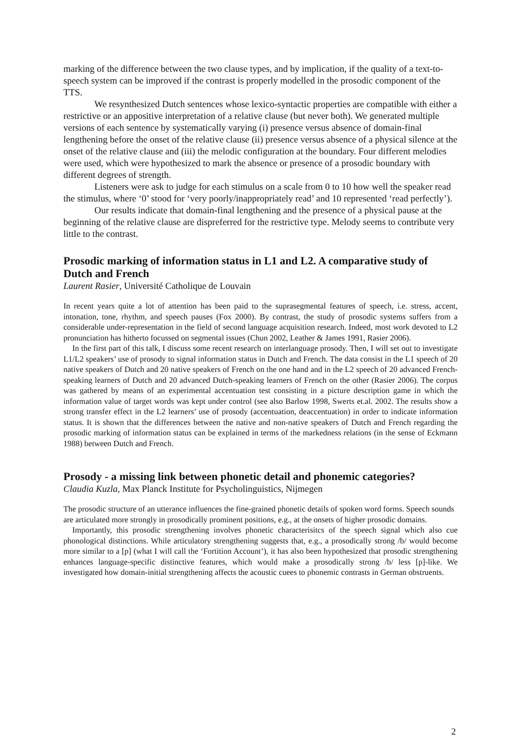marking of the difference between the two clause types, and by implication, if the quality of a text-to-speech system can be improved if the contrast is properly modelled in the prosodic component of the TTS.
We resynthesized Dutch sentences whose lexico-syntactic properties are compatible with either a restrictive or an appositive interpretation of a relative clause (but never both). We generated multiple versions of each sentence by systematically varying (i) presence versus absence of domain-final lengthening before the onset of the relative clause (ii) presence versus absence of a physical silence at the onset of the relative clause and (iii) the melodic configuration at the boundary. Four different melodies were used, which were hypothesized to mark the absence or presence of a prosodic boundary with different degrees of strength.
Listeners were ask to judge for each stimulus on a scale from 0 to 10 how well the speaker read the stimulus, where ‘0’ stood for ‘very poorly/inappropriately read’ and 10 represented ‘read perfectly’).
Our results indicate that domain-final lengthening and the presence of a physical pause at the beginning of the relative clause are dispreferred for the restrictive type. Melody seems to contribute very little to the contrast.
Prosodic marking of information status in L1 and L2. A comparative study of Dutch and French
Laurent Rasier, Université Catholique de Louvain
In recent years quite a lot of attention has been paid to the suprasegmental features of speech, i.e. stress, accent, intonation, tone, rhythm, and speech pauses (Fox 2000). By contrast, the study of prosodic systems suffers from a considerable under-representation in the field of second language acquisition research. Indeed, most work devoted to L2 pronunciation has hitherto focussed on segmental issues (Chun 2002, Leather & James 1991, Rasier 2006).
In the first part of this talk, I discuss some recent research on interlanguage prosody. Then, I will set out to investigate L1/L2 speakers’ use of prosody to signal information status in Dutch and French. The data consist in the L1 speech of 20 native speakers of Dutch and 20 native speakers of French on the one hand and in the L2 speech of 20 advanced French-speaking learners of Dutch and 20 advanced Dutch-speaking learners of French on the other (Rasier 2006). The corpus was gathered by means of an experimental accentuation test consisting in a picture description game in which the information value of target words was kept under control (see also Barlow 1998, Swerts et.al. 2002. The results show a strong transfer effect in the L2 learners’ use of prosody (accentuation, deaccentuation) in order to indicate information status. It is shown that the differences between the native and non-native speakers of Dutch and French regarding the prosodic marking of information status can be explained in terms of the markedness relations (in the sense of Eckmann 1988) between Dutch and French.
Prosody - a missing link between phonetic detail and phonemic categories?
Claudia Kuzla, Max Planck Institute for Psycholinguistics, Nijmegen
The prosodic structure of an utterance influences the fine-grained phonetic details of spoken word forms. Speech sounds are articulated more strongly in prosodically prominent positions, e.g., at the onsets of higher prosodic domains.
Importantly, this prosodic strengthening involves phonetic characterisitcs of the speech signal which also cue phonological distinctions. While articulatory strengthening suggests that, e.g., a prosodically strong /b/ would become more similar to a [p] (what I will call the ‘Fortition Account’), it has also been hypothesized that prosodic strengthening enhances language-specific distinctive features, which would make a prosodically strong /b/ less [p]-like. We investigated how domain-initial strengthening affects the acoustic cuees to phonemic contrasts in German obstruents.
2